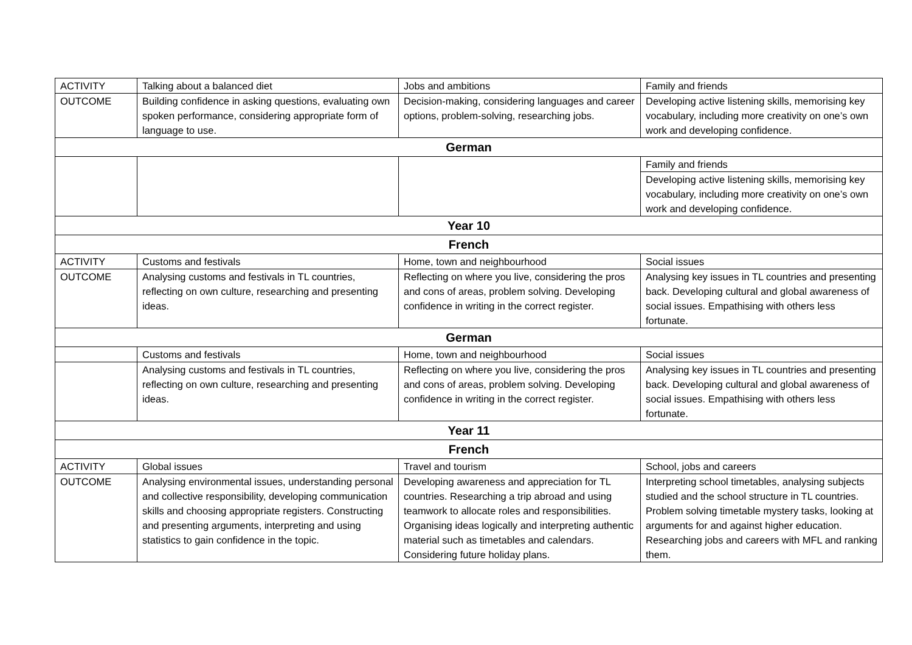| ACTIVITY | Talking about a balanced diet | Jobs and ambitions | Family and friends |
| OUTCOME | Building confidence in asking questions, evaluating own spoken performance, considering appropriate form of language to use. | Decision-making, considering languages and career options, problem-solving, researching jobs. | Developing active listening skills, memorising key vocabulary, including more creativity on one’s own work and developing confidence. |
| German | | | |
| | | | Family and friends |
| | | | Developing active listening skills, memorising key vocabulary, including more creativity on one’s own work and developing confidence. |
| Year 10 | | | |
| French | | | |
| ACTIVITY | Customs and festivals | Home, town and neighbourhood | Social issues |
| OUTCOME | Analysing customs and festivals in TL countries, reflecting on own culture, researching and presenting ideas. | Reflecting on where you live, considering the pros and cons of areas, problem solving. Developing confidence in writing in the correct register. | Analysing key issues in TL countries and presenting back. Developing cultural and global awareness of social issues. Empathising with others less fortunate. |
| German | | | |
| | Customs and festivals | Home, town and neighbourhood | Social issues |
| | Analysing customs and festivals in TL countries, reflecting on own culture, researching and presenting ideas. | Reflecting on where you live, considering the pros and cons of areas, problem solving. Developing confidence in writing in the correct register. | Analysing key issues in TL countries and presenting back. Developing cultural and global awareness of social issues. Empathising with others less fortunate. |
| Year 11 | | | |
| French | | | |
| ACTIVITY | Global issues | Travel and tourism | School, jobs and careers |
| OUTCOME | Analysing environmental issues, understanding personal and collective responsibility, developing communication skills and choosing appropriate registers. Constructing and presenting arguments, interpreting and using statistics to gain confidence in the topic. | Developing awareness and appreciation for TL countries. Researching a trip abroad and using teamwork to allocate roles and responsibilities. Organising ideas logically and interpreting authentic material such as timetables and calendars. Considering future holiday plans. | Interpreting school timetables, analysing subjects studied and the school structure in TL countries. Problem solving timetable mystery tasks, looking at arguments for and against higher education. Researching jobs and careers with MFL and ranking them. |